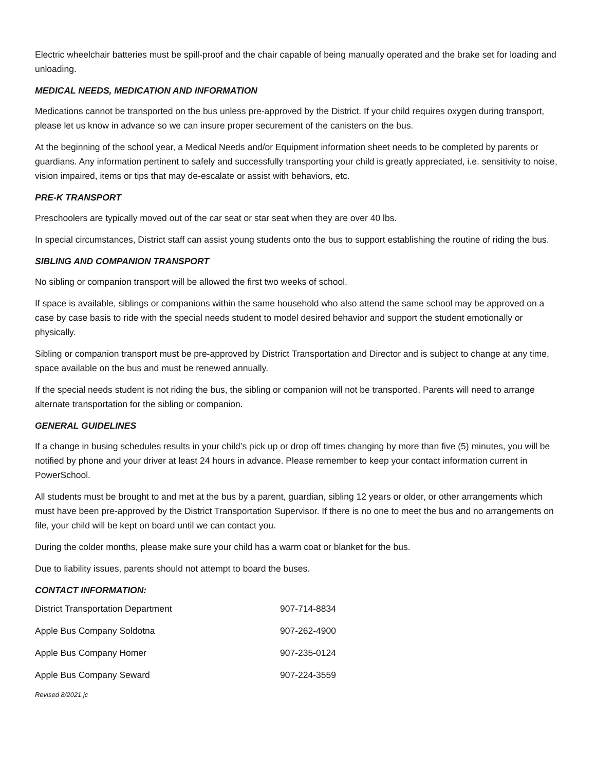Electric wheelchair batteries must be spill-proof and the chair capable of being manually operated and the brake set for loading and unloading.
MEDICAL NEEDS, MEDICATION AND INFORMATION
Medications cannot be transported on the bus unless pre-approved by the District. If your child requires oxygen during transport, please let us know in advance so we can insure proper securement of the canisters on the bus.
At the beginning of the school year, a Medical Needs and/or Equipment information sheet needs to be completed by parents or guardians. Any information pertinent to safely and successfully transporting your child is greatly appreciated, i.e. sensitivity to noise, vision impaired, items or tips that may de-escalate or assist with behaviors, etc.
PRE-K TRANSPORT
Preschoolers are typically moved out of the car seat or star seat when they are over 40 lbs.
In special circumstances, District staff can assist young students onto the bus to support establishing the routine of riding the bus.
SIBLING AND COMPANION TRANSPORT
No sibling or companion transport will be allowed the first two weeks of school.
If space is available, siblings or companions within the same household who also attend the same school may be approved on a case by case basis to ride with the special needs student to model desired behavior and support the student emotionally or physically.
Sibling or companion transport must be pre-approved by District Transportation and Director and is subject to change at any time, space available on the bus and must be renewed annually.
If the special needs student is not riding the bus, the sibling or companion will not be transported. Parents will need to arrange alternate transportation for the sibling or companion.
GENERAL GUIDELINES
If a change in busing schedules results in your child’s pick up or drop off times changing by more than five (5) minutes, you will be notified by phone and your driver at least 24 hours in advance. Please remember to keep your contact information current in PowerSchool.
All students must be brought to and met at the bus by a parent, guardian, sibling 12 years or older, or other arrangements which must have been pre-approved by the District Transportation Supervisor. If there is no one to meet the bus and no arrangements on file, your child will be kept on board until we can contact you.
During the colder months, please make sure your child has a warm coat or blanket for the bus.
Due to liability issues, parents should not attempt to board the buses.
CONTACT INFORMATION:
| District Transportation Department | 907-714-8834 |
| Apple Bus Company Soldotna | 907-262-4900 |
| Apple Bus Company Homer | 907-235-0124 |
| Apple Bus Company Seward | 907-224-3559 |
Revised 8/2021 jc